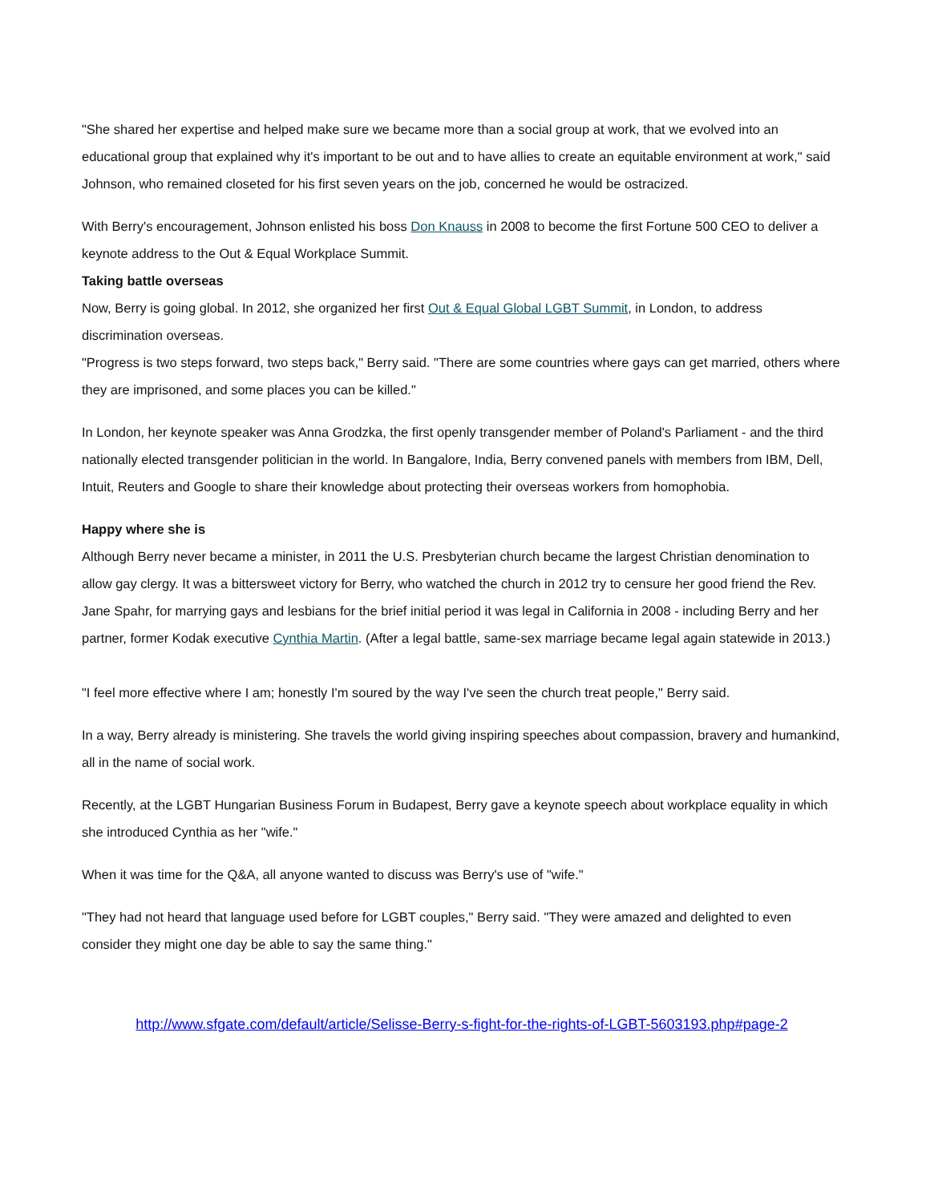"She shared her expertise and helped make sure we became more than a social group at work, that we evolved into an educational group that explained why it's important to be out and to have allies to create an equitable environment at work," said Johnson, who remained closeted for his first seven years on the job, concerned he would be ostracized.
With Berry's encouragement, Johnson enlisted his boss Don Knauss in 2008 to become the first Fortune 500 CEO to deliver a keynote address to the Out & Equal Workplace Summit.
Taking battle overseas
Now, Berry is going global. In 2012, she organized her first Out & Equal Global LGBT Summit, in London, to address discrimination overseas.
"Progress is two steps forward, two steps back," Berry said. "There are some countries where gays can get married, others where they are imprisoned, and some places you can be killed."
In London, her keynote speaker was Anna Grodzka, the first openly transgender member of Poland's Parliament - and the third nationally elected transgender politician in the world. In Bangalore, India, Berry convened panels with members from IBM, Dell, Intuit, Reuters and Google to share their knowledge about protecting their overseas workers from homophobia.
Happy where she is
Although Berry never became a minister, in 2011 the U.S. Presbyterian church became the largest Christian denomination to allow gay clergy. It was a bittersweet victory for Berry, who watched the church in 2012 try to censure her good friend the Rev. Jane Spahr, for marrying gays and lesbians for the brief initial period it was legal in California in 2008 - including Berry and her partner, former Kodak executive Cynthia Martin. (After a legal battle, same-sex marriage became legal again statewide in 2013.)
"I feel more effective where I am; honestly I'm soured by the way I've seen the church treat people," Berry said.
In a way, Berry already is ministering. She travels the world giving inspiring speeches about compassion, bravery and humankind, all in the name of social work.
Recently, at the LGBT Hungarian Business Forum in Budapest, Berry gave a keynote speech about workplace equality in which she introduced Cynthia as her "wife."
When it was time for the Q&A, all anyone wanted to discuss was Berry's use of "wife."
"They had not heard that language used before for LGBT couples," Berry said. "They were amazed and delighted to even consider they might one day be able to say the same thing."
http://www.sfgate.com/default/article/Selisse-Berry-s-fight-for-the-rights-of-LGBT-5603193.php#page-2